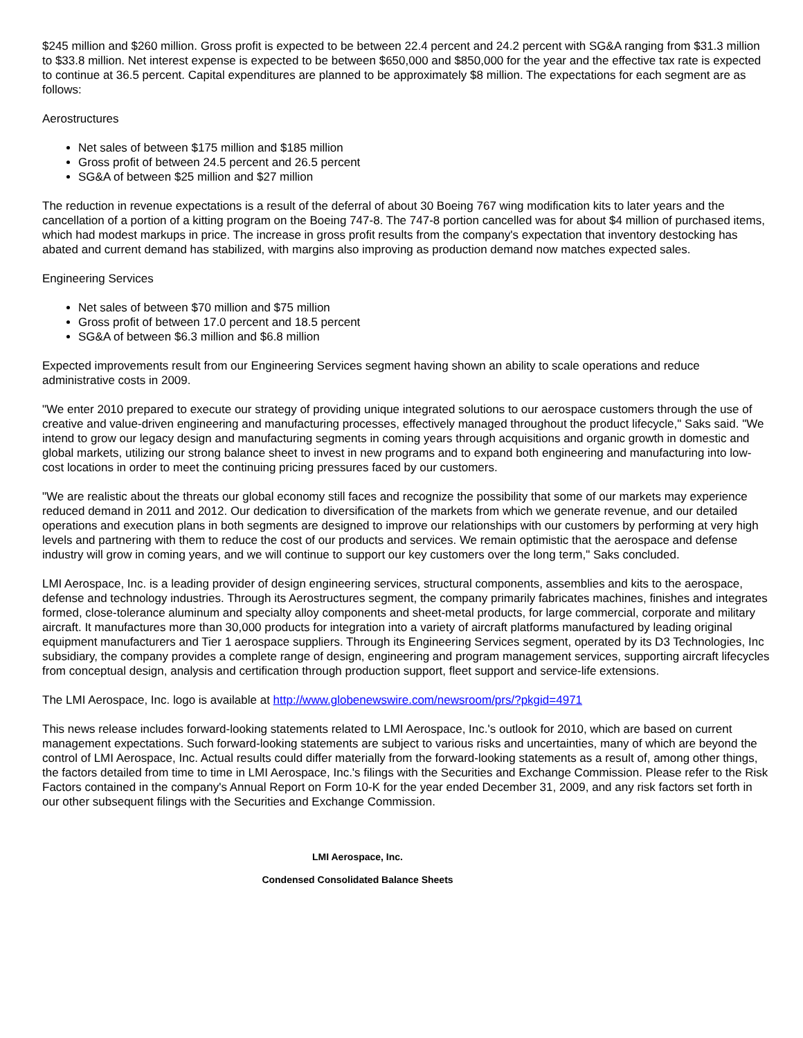$245 million and $260 million. Gross profit is expected to be between 22.4 percent and 24.2 percent with SG&A ranging from $31.3 million to $33.8 million. Net interest expense is expected to be between $650,000 and $850,000 for the year and the effective tax rate is expected to continue at 36.5 percent. Capital expenditures are planned to be approximately $8 million. The expectations for each segment are as follows:
Aerostructures
Net sales of between $175 million and $185 million
Gross profit of between 24.5 percent and 26.5 percent
SG&A of between $25 million and $27 million
The reduction in revenue expectations is a result of the deferral of about 30 Boeing 767 wing modification kits to later years and the cancellation of a portion of a kitting program on the Boeing 747-8. The 747-8 portion cancelled was for about $4 million of purchased items, which had modest markups in price. The increase in gross profit results from the company's expectation that inventory destocking has abated and current demand has stabilized, with margins also improving as production demand now matches expected sales.
Engineering Services
Net sales of between $70 million and $75 million
Gross profit of between 17.0 percent and 18.5 percent
SG&A of between $6.3 million and $6.8 million
Expected improvements result from our Engineering Services segment having shown an ability to scale operations and reduce administrative costs in 2009.
"We enter 2010 prepared to execute our strategy of providing unique integrated solutions to our aerospace customers through the use of creative and value-driven engineering and manufacturing processes, effectively managed throughout the product lifecycle," Saks said. "We intend to grow our legacy design and manufacturing segments in coming years through acquisitions and organic growth in domestic and global markets, utilizing our strong balance sheet to invest in new programs and to expand both engineering and manufacturing into low-cost locations in order to meet the continuing pricing pressures faced by our customers.
"We are realistic about the threats our global economy still faces and recognize the possibility that some of our markets may experience reduced demand in 2011 and 2012. Our dedication to diversification of the markets from which we generate revenue, and our detailed operations and execution plans in both segments are designed to improve our relationships with our customers by performing at very high levels and partnering with them to reduce the cost of our products and services. We remain optimistic that the aerospace and defense industry will grow in coming years, and we will continue to support our key customers over the long term," Saks concluded.
LMI Aerospace, Inc. is a leading provider of design engineering services, structural components, assemblies and kits to the aerospace, defense and technology industries. Through its Aerostructures segment, the company primarily fabricates machines, finishes and integrates formed, close-tolerance aluminum and specialty alloy components and sheet-metal products, for large commercial, corporate and military aircraft. It manufactures more than 30,000 products for integration into a variety of aircraft platforms manufactured by leading original equipment manufacturers and Tier 1 aerospace suppliers. Through its Engineering Services segment, operated by its D3 Technologies, Inc subsidiary, the company provides a complete range of design, engineering and program management services, supporting aircraft lifecycles from conceptual design, analysis and certification through production support, fleet support and service-life extensions.
The LMI Aerospace, Inc. logo is available at http://www.globenewswire.com/newsroom/prs/?pkgid=4971
This news release includes forward-looking statements related to LMI Aerospace, Inc.'s outlook for 2010, which are based on current management expectations. Such forward-looking statements are subject to various risks and uncertainties, many of which are beyond the control of LMI Aerospace, Inc. Actual results could differ materially from the forward-looking statements as a result of, among other things, the factors detailed from time to time in LMI Aerospace, Inc.'s filings with the Securities and Exchange Commission. Please refer to the Risk Factors contained in the company's Annual Report on Form 10-K for the year ended December 31, 2009, and any risk factors set forth in our other subsequent filings with the Securities and Exchange Commission.
LMI Aerospace, Inc.
Condensed Consolidated Balance Sheets